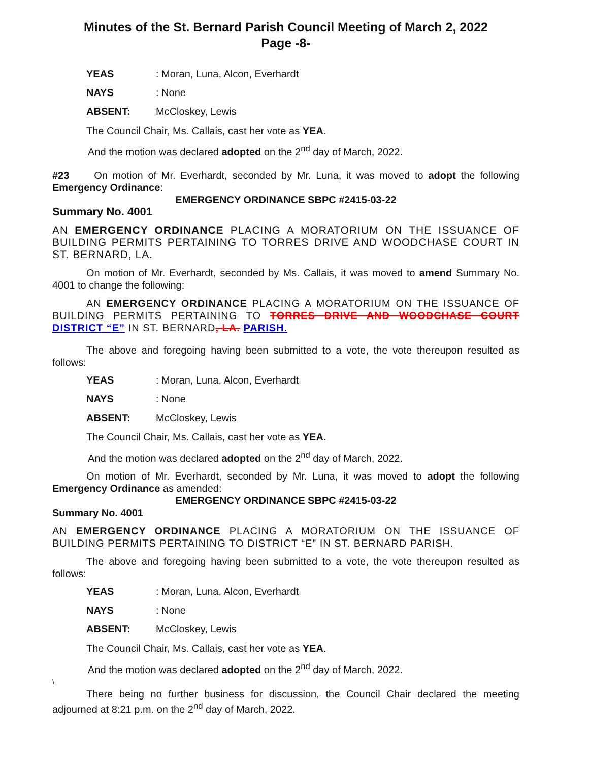Minutes of the St. Bernard Parish Council Meeting of March 2, 2022
Page -8-
YEAS: Moran, Luna, Alcon, Everhardt
NAYS: None
ABSENT: McCloskey, Lewis
The Council Chair, Ms. Callais, cast her vote as YEA.
And the motion was declared adopted on the 2<sup>nd</sup> day of March, 2022.
#23 On motion of Mr. Everhardt, seconded by Mr. Luna, it was moved to adopt the following Emergency Ordinance:
EMERGENCY ORDINANCE SBPC #2415-03-22
Summary No. 4001
AN EMERGENCY ORDINANCE PLACING A MORATORIUM ON THE ISSUANCE OF BUILDING PERMITS PERTAINING TO TORRES DRIVE AND WOODCHASE COURT IN ST. BERNARD, LA.
On motion of Mr. Everhardt, seconded by Ms. Callais, it was moved to amend Summary No. 4001 to change the following:
AN EMERGENCY ORDINANCE PLACING A MORATORIUM ON THE ISSUANCE OF BUILDING PERMITS PERTAINING TO TORRES DRIVE AND WOODCHASE COURT DISTRICT “E” IN ST. BERNARD, LA. PARISH.
The above and foregoing having been submitted to a vote, the vote thereupon resulted as follows:
YEAS: Moran, Luna, Alcon, Everhardt
NAYS: None
ABSENT: McCloskey, Lewis
The Council Chair, Ms. Callais, cast her vote as YEA.
And the motion was declared adopted on the 2<sup>nd</sup> day of March, 2022.
On motion of Mr. Everhardt, seconded by Mr. Luna, it was moved to adopt the following Emergency Ordinance as amended:
EMERGENCY ORDINANCE SBPC #2415-03-22
Summary No. 4001
AN EMERGENCY ORDINANCE PLACING A MORATORIUM ON THE ISSUANCE OF BUILDING PERMITS PERTAINING TO DISTRICT “E” IN ST. BERNARD PARISH.
The above and foregoing having been submitted to a vote, the vote thereupon resulted as follows:
YEAS: Moran, Luna, Alcon, Everhardt
NAYS: None
ABSENT: McCloskey, Lewis
The Council Chair, Ms. Callais, cast her vote as YEA.
And the motion was declared adopted on the 2<sup>nd</sup> day of March, 2022.
\
There being no further business for discussion, the Council Chair declared the meeting adjourned at 8:21 p.m. on the 2<sup>nd</sup> day of March, 2022.